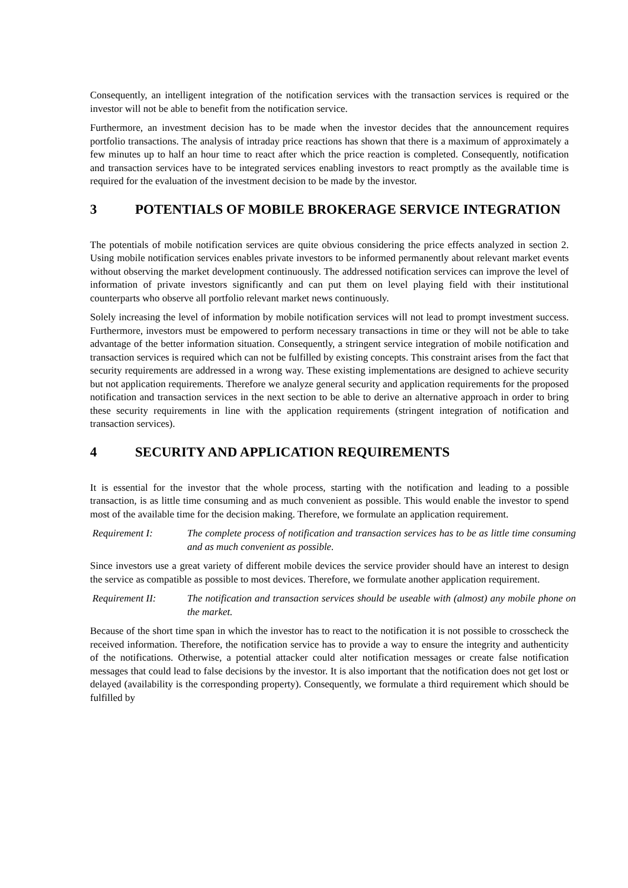Consequently, an intelligent integration of the notification services with the transaction services is required or the investor will not be able to benefit from the notification service.
Furthermore, an investment decision has to be made when the investor decides that the announcement requires portfolio transactions. The analysis of intraday price reactions has shown that there is a maximum of approximately a few minutes up to half an hour time to react after which the price reaction is completed. Consequently, notification and transaction services have to be integrated services enabling investors to react promptly as the available time is required for the evaluation of the investment decision to be made by the investor.
3 POTENTIALS OF MOBILE BROKERAGE SERVICE INTEGRATION
The potentials of mobile notification services are quite obvious considering the price effects analyzed in section 2. Using mobile notification services enables private investors to be informed permanently about relevant market events without observing the market development continuously. The addressed notification services can improve the level of information of private investors significantly and can put them on level playing field with their institutional counterparts who observe all portfolio relevant market news continuously.
Solely increasing the level of information by mobile notification services will not lead to prompt investment success. Furthermore, investors must be empowered to perform necessary transactions in time or they will not be able to take advantage of the better information situation. Consequently, a stringent service integration of mobile notification and transaction services is required which can not be fulfilled by existing concepts. This constraint arises from the fact that security requirements are addressed in a wrong way. These existing implementations are designed to achieve security but not application requirements. Therefore we analyze general security and application requirements for the proposed notification and transaction services in the next section to be able to derive an alternative approach in order to bring these security requirements in line with the application requirements (stringent integration of notification and transaction services).
4 SECURITY AND APPLICATION REQUIREMENTS
It is essential for the investor that the whole process, starting with the notification and leading to a possible transaction, is as little time consuming and as much convenient as possible. This would enable the investor to spend most of the available time for the decision making. Therefore, we formulate an application requirement.
Requirement I: The complete process of notification and transaction services has to be as little time consuming and as much convenient as possible.
Since investors use a great variety of different mobile devices the service provider should have an interest to design the service as compatible as possible to most devices. Therefore, we formulate another application requirement.
Requirement II: The notification and transaction services should be useable with (almost) any mobile phone on the market.
Because of the short time span in which the investor has to react to the notification it is not possible to crosscheck the received information. Therefore, the notification service has to provide a way to ensure the integrity and authenticity of the notifications. Otherwise, a potential attacker could alter notification messages or create false notification messages that could lead to false decisions by the investor. It is also important that the notification does not get lost or delayed (availability is the corresponding property). Consequently, we formulate a third requirement which should be fulfilled by